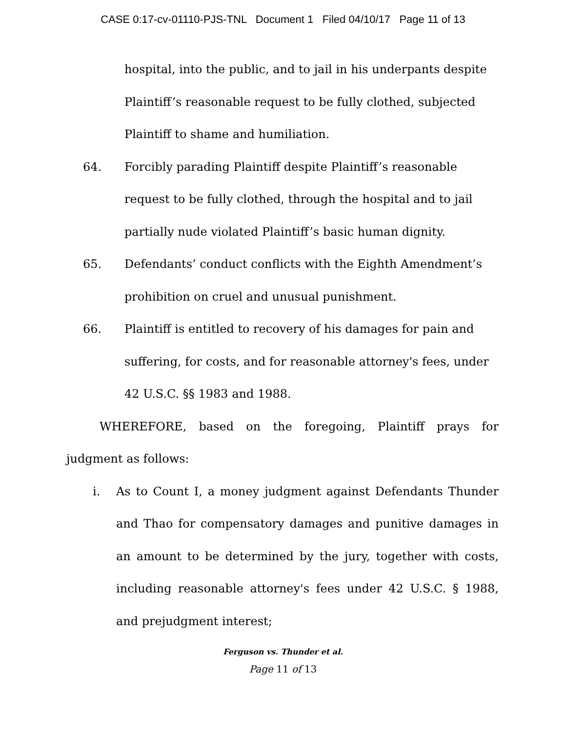CASE 0:17-cv-01110-PJS-TNL Document 1 Filed 04/10/17 Page 11 of 13
hospital, into the public, and to jail in his underpants despite Plaintiff’s reasonable request to be fully clothed, subjected Plaintiff to shame and humiliation.
64. Forcibly parading Plaintiff despite Plaintiff’s reasonable request to be fully clothed, through the hospital and to jail partially nude violated Plaintiff’s basic human dignity.
65. Defendants’ conduct conflicts with the Eighth Amendment’s prohibition on cruel and unusual punishment.
66. Plaintiff is entitled to recovery of his damages for pain and suffering, for costs, and for reasonable attorney's fees, under 42 U.S.C. §§ 1983 and 1988.
WHEREFORE, based on the foregoing, Plaintiff prays for judgment as follows:
i. As to Count I, a money judgment against Defendants Thunder and Thao for compensatory damages and punitive damages in an amount to be determined by the jury, together with costs, including reasonable attorney's fees under 42 U.S.C. § 1988, and prejudgment interest;
Ferguson vs. Thunder et al.
Page 11 of 13